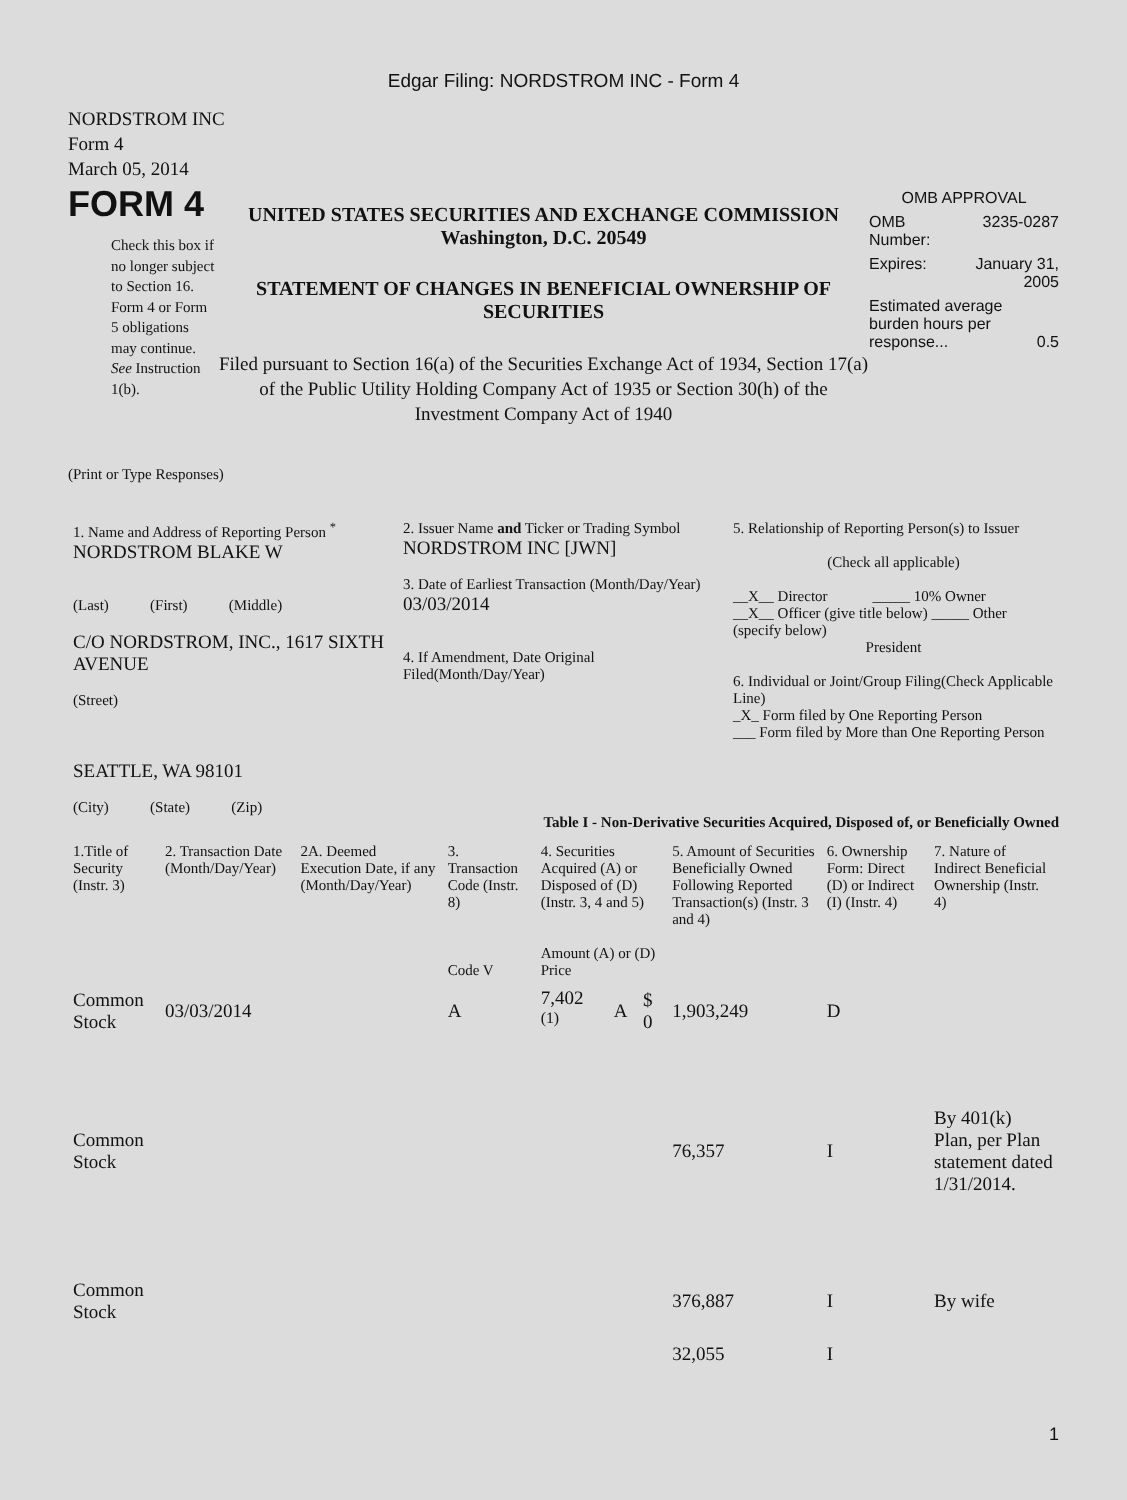Edgar Filing: NORDSTROM INC - Form 4
NORDSTROM INC
Form 4
March 05, 2014
FORM 4
Check this box if no longer subject to Section 16. Form 4 or Form 5 obligations may continue. See Instruction 1(b).
UNITED STATES SECURITIES AND EXCHANGE COMMISSION
Washington, D.C. 20549
STATEMENT OF CHANGES IN BENEFICIAL OWNERSHIP OF SECURITIES
Filed pursuant to Section 16(a) of the Securities Exchange Act of 1934, Section 17(a) of the Public Utility Holding Company Act of 1935 or Section 30(h) of the Investment Company Act of 1940
OMB APPROVAL
OMB
Number: 3235-0287
Expires: January 31,
2005
Estimated average burden hours per response... 0.5
(Print or Type Responses)
| 1. Name and Address of Reporting Person <sup>*</sup> NORDSTROM BLAKE W (Last) (First) (Middle) C/O NORDSTROM, INC., 1617 SIXTH AVENUE (Street) SEATTLE, WA 98101 (City) (State) (Zip) | 2. Issuer Name and Ticker or Trading Symbol NORDSTROM INC [JWN] 3. Date of Earliest Transaction (Month/Day/Year) 03/03/2014 4. If Amendment, Date Original Filed(Month/Day/Year) | 5. Relationship of Reporting Person(s) to Issuer (Check all applicable) __X__ Director _____ 10% Owner __X__ Officer (give title below) _____ Other (specify below) President 6. Individual or Joint/Group Filing(Check Applicable Line) _X_ Form filed by One Reporting Person ___ Form filed by More than One Reporting Person |
Table I - Non-Derivative Securities Acquired, Disposed of, or Beneficially Owned
| 1.Title of Security (Instr. 3) | 2. Transaction Date (Month/Day/Year) | 2A. Deemed Execution Date, if any (Month/Day/Year) | 3. Transaction Code (Instr. 8) Code V | 4. Securities Acquired (A) or Disposed of (D) (Instr. 3, 4 and 5) Amount (A) or (D) Price | | | 5. Amount of Securities Beneficially Owned Following Reported Transaction(s) (Instr. 3 and 4) | 6. Ownership Form: Direct (D) or Indirect (I) (Instr. 4) | 7. Nature of Indirect Beneficial Ownership (Instr. 4) |
| --- | --- | --- | --- | --- | --- | --- | --- | --- | --- |
| Common Stock | 03/03/2014 | | A | 7,402 <sup>(1)</sup> | A | $ 0 | 1,903,249 | D | |
| Common Stock | | | | | | | 76,357 | I | By 401(k) Plan, per Plan statement dated 1/31/2014. |
| Common Stock | | | | | | | 376,887 | I | By wife |
| | | | | | | | 32,055 | I | |
1